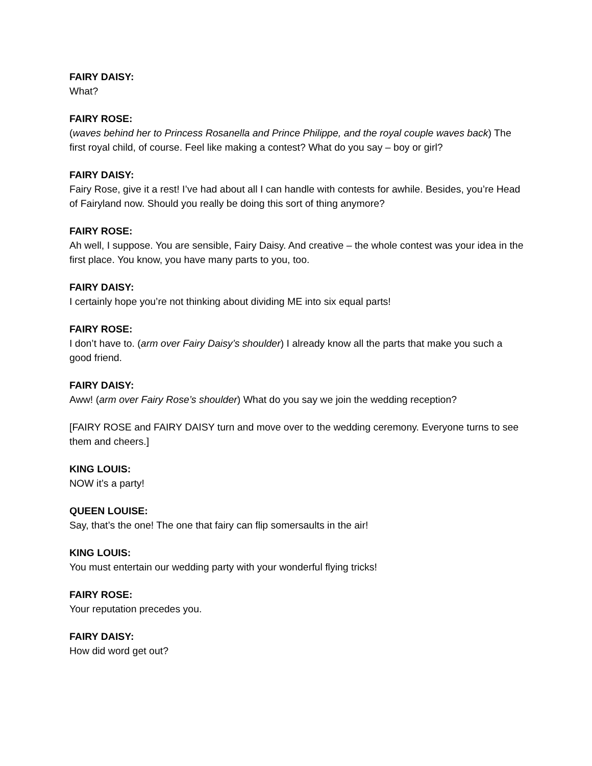FAIRY DAISY:
What?
FAIRY ROSE:
(waves behind her to Princess Rosanella and Prince Philippe, and the royal couple waves back) The first royal child, of course. Feel like making a contest? What do you say – boy or girl?
FAIRY DAISY:
Fairy Rose, give it a rest! I’ve had about all I can handle with contests for awhile. Besides, you’re Head of Fairyland now. Should you really be doing this sort of thing anymore?
FAIRY ROSE:
Ah well, I suppose. You are sensible, Fairy Daisy. And creative – the whole contest was your idea in the first place. You know, you have many parts to you, too.
FAIRY DAISY:
I certainly hope you’re not thinking about dividing ME into six equal parts!
FAIRY ROSE:
I don’t have to. (arm over Fairy Daisy’s shoulder) I already know all the parts that make you such a good friend.
FAIRY DAISY:
Aww! (arm over Fairy Rose’s shoulder) What do you say we join the wedding reception?
[FAIRY ROSE and FAIRY DAISY turn and move over to the wedding ceremony. Everyone turns to see them and cheers.]
KING LOUIS:
NOW it’s a party!
QUEEN LOUISE:
Say, that’s the one! The one that fairy can flip somersaults in the air!
KING LOUIS:
You must entertain our wedding party with your wonderful flying tricks!
FAIRY ROSE:
Your reputation precedes you.
FAIRY DAISY:
How did word get out?